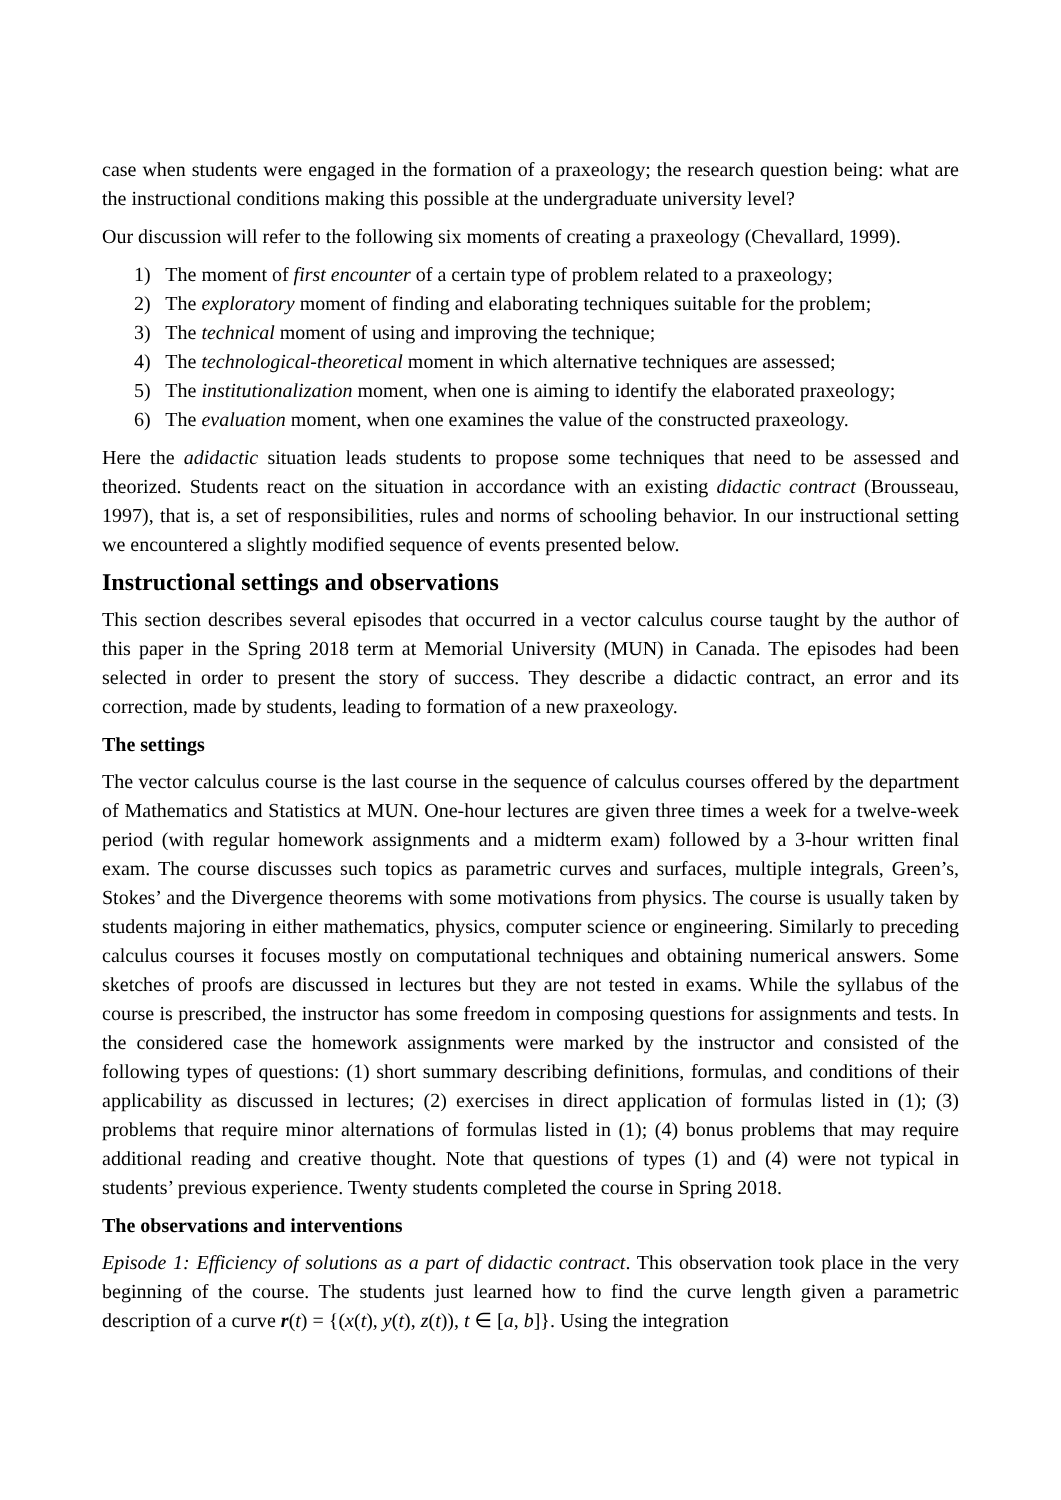case when students were engaged in the formation of a praxeology; the research question being: what are the instructional conditions making this possible at the undergraduate university level?
Our discussion will refer to the following six moments of creating a praxeology (Chevallard, 1999).
1) The moment of first encounter of a certain type of problem related to a praxeology;
2) The exploratory moment of finding and elaborating techniques suitable for the problem;
3) The technical moment of using and improving the technique;
4) The technological-theoretical moment in which alternative techniques are assessed;
5) The institutionalization moment, when one is aiming to identify the elaborated praxeology;
6) The evaluation moment, when one examines the value of the constructed praxeology.
Here the adidactic situation leads students to propose some techniques that need to be assessed and theorized. Students react on the situation in accordance with an existing didactic contract (Brousseau, 1997), that is, a set of responsibilities, rules and norms of schooling behavior. In our instructional setting we encountered a slightly modified sequence of events presented below.
Instructional settings and observations
This section describes several episodes that occurred in a vector calculus course taught by the author of this paper in the Spring 2018 term at Memorial University (MUN) in Canada. The episodes had been selected in order to present the story of success. They describe a didactic contract, an error and its correction, made by students, leading to formation of a new praxeology.
The settings
The vector calculus course is the last course in the sequence of calculus courses offered by the department of Mathematics and Statistics at MUN. One-hour lectures are given three times a week for a twelve-week period (with regular homework assignments and a midterm exam) followed by a 3-hour written final exam. The course discusses such topics as parametric curves and surfaces, multiple integrals, Green’s, Stokes’ and the Divergence theorems with some motivations from physics. The course is usually taken by students majoring in either mathematics, physics, computer science or engineering. Similarly to preceding calculus courses it focuses mostly on computational techniques and obtaining numerical answers. Some sketches of proofs are discussed in lectures but they are not tested in exams. While the syllabus of the course is prescribed, the instructor has some freedom in composing questions for assignments and tests. In the considered case the homework assignments were marked by the instructor and consisted of the following types of questions: (1) short summary describing definitions, formulas, and conditions of their applicability as discussed in lectures; (2) exercises in direct application of formulas listed in (1); (3) problems that require minor alternations of formulas listed in (1); (4) bonus problems that may require additional reading and creative thought. Note that questions of types (1) and (4) were not typical in students’ previous experience. Twenty students completed the course in Spring 2018.
The observations and interventions
Episode 1: Efficiency of solutions as a part of didactic contract. This observation took place in the very beginning of the course. The students just learned how to find the curve length given a parametric description of a curve r(t) = {(x(t), y(t), z(t)), t ∈ [a, b]}. Using the integration